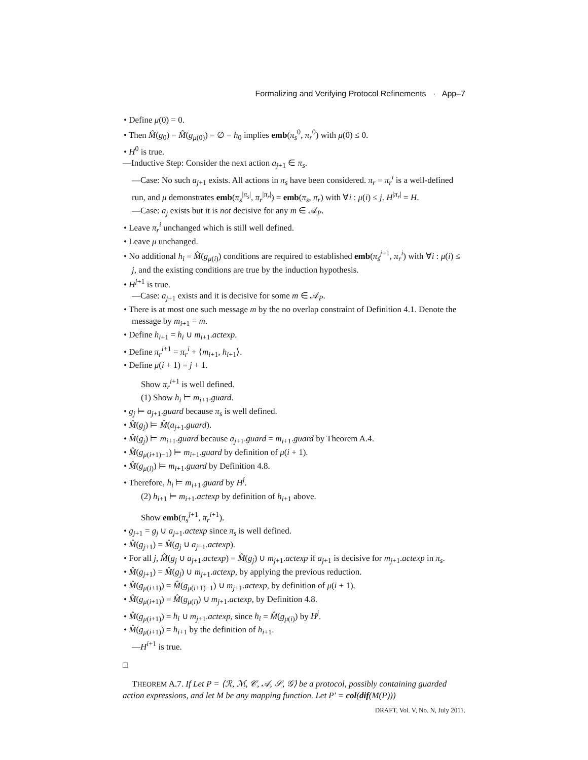Formalizing and Verifying Protocol Refinements · App–7
• Define μ(0) = 0.
• Then M̂(g<sub>0</sub>) = M̂(g<sub>μ(0)</sub>) = ∅ = h<sub>0</sub> implies emb(π<sub>s</sub><sup>0</sup>, π<sub>r</sub><sup>0</sup>) with μ(0) ≤ 0.
• H<sup>0</sup> is true.
—Inductive Step: Consider the next action a<sub>j+1</sub> ∈ π<sub>s</sub>.
—Case: No such a<sub>j+1</sub> exists. All actions in π<sub>s</sub> have been considered. π<sub>r</sub> = π<sub>r</sub><sup>i</sup> is a well-defined run, and μ demonstrates emb(π<sub>s</sub><sup>|π<sub>s</sub>|</sup>, π<sub>r</sub><sup>|π<sub>r</sub>|</sup>) = emb(π<sub>s</sub>, π<sub>r</sub>) with ∀i : μ(i) ≤ j. H<sup>|π<sub>r</sub>|</sup> = H.
—Case: a<sub>j</sub> exists but it is not decisive for any m ∈ 𝒜<sub>P</sub>.
• Leave π<sub>r</sub><sup>i</sup> unchanged which is still well defined.
• Leave μ unchanged.
• No additional h<sub>i</sub> = M̂(g<sub>μ(i)</sub>) conditions are required to established emb(π<sub>s</sub><sup>j+1</sup>, π<sub>r</sub><sup>i</sup>) with ∀i : μ(i) ≤ j, and the existing conditions are true by the induction hypothesis.
• H<sup>j+1</sup> is true.
—Case: a<sub>j+1</sub> exists and it is decisive for some m ∈ 𝒜<sub>P</sub>.
• There is at most one such message m by the no overlap constraint of Definition 4.1. Denote the message by m<sub>i+1</sub> = m.
• Define h<sub>i+1</sub> = h<sub>i</sub> ∪ m<sub>i+1</sub>.actexp.
• Define π<sub>r</sub><sup>i+1</sup> = π<sub>r</sub><sup>i</sup> + ⟨m<sub>i+1</sub>, h<sub>i+1</sub>⟩.
• Define μ(i + 1) = j + 1.
Show π<sub>r</sub><sup>i+1</sup> is well defined.
(1) Show h<sub>i</sub> ⊨ m<sub>i+1</sub>.guard.
• g<sub>j</sub> ⊨ a<sub>j+1</sub>.guard because π<sub>s</sub> is well defined.
• M̂(g<sub>j</sub>) ⊨ M̂(a<sub>j+1</sub>.guard).
• M̂(g<sub>j</sub>) ⊨ m<sub>i+1</sub>.guard because a<sub>j+1</sub>.guard = m<sub>i+1</sub>.guard by Theorem A.4.
• M̂(g<sub>μ(i+1)−1</sub>) ⊨ m<sub>i+1</sub>.guard by definition of μ(i + 1).
• M̂(g<sub>μ(i)</sub>) ⊨ m<sub>i+1</sub>.guard by Definition 4.8.
• Therefore, h<sub>i</sub> ⊨ m<sub>i+1</sub>.guard by H<sup>j</sup>.
(2) h<sub>i+1</sub> ⊨ m<sub>i+1</sub>.actexp by definition of h<sub>i+1</sub> above.
Show emb(π<sub>s</sub><sup>j+1</sup>, π<sub>r</sub><sup>i+1</sup>).
• g<sub>j+1</sub> = g<sub>j</sub> ∪ a<sub>j+1</sub>.actexp since π<sub>s</sub> is well defined.
• M̂(g<sub>j+1</sub>) = M̂(g<sub>j</sub> ∪ a<sub>j+1</sub>.actexp).
• For all j, M̂(g<sub>j</sub> ∪ a<sub>j+1</sub>.actexp) = M̂(g<sub>j</sub>) ∪ m<sub>j+1</sub>.actexp if a<sub>j+1</sub> is decisive for m<sub>j+1</sub>.actexp in π<sub>s</sub>.
• M̂(g<sub>j+1</sub>) = M̂(g<sub>j</sub>) ∪ m<sub>j+1</sub>.actexp, by applying the previous reduction.
• M̂(g<sub>μ(i+1)</sub>) = M̂(g<sub>μ(i+1)−1</sub>) ∪ m<sub>j+1</sub>.actexp, by definition of μ(i + 1).
• M̂(g<sub>μ(i+1)</sub>) = M̂(g<sub>μ(i)</sub>) ∪ m<sub>j+1</sub>.actexp, by Definition 4.8.
• M̂(g<sub>μ(i+1)</sub>) = h<sub>i</sub> ∪ m<sub>j+1</sub>.actexp, since h<sub>i</sub> = M̂(g<sub>μ(i)</sub>) by H<sup>j</sup>.
• M̂(g<sub>μ(i+1)</sub>) = h<sub>i+1</sub> by the definition of h<sub>i+1</sub>.
—H<sup>i+1</sup> is true.
□
THEOREM A.7. If Let P = ⟨ℛ, ℳ, 𝒞, 𝒜, 𝒮, 𝒢⟩ be a protocol, possibly containing guarded action expressions, and let M be any mapping function. Let P′ = col(dif(M(P)))
DRAFT, Vol. V, No. N, July 2011.